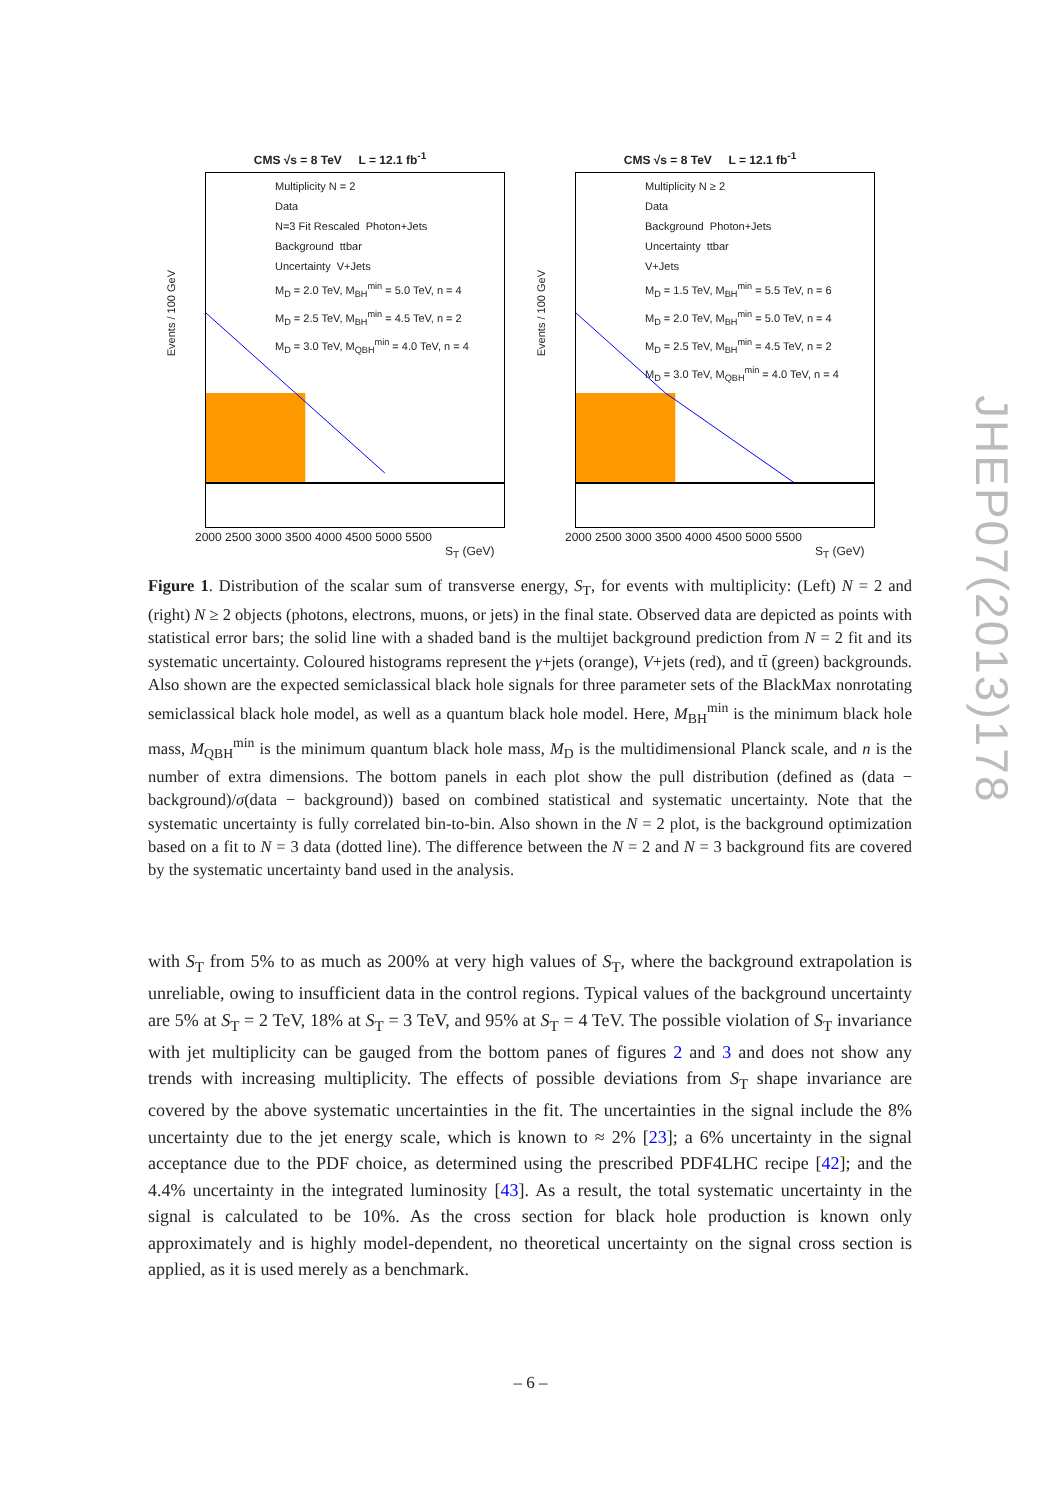CMS √s = 8 TeV L = 12.1 fb<sup>-1</sup>
Multiplicity N = 2
Data
N=3 Fit Rescaled Photon+Jets
Background ttbar
Uncertainty V+Jets
M<sub>D</sub> = 2.0 TeV, M<sub>BH</sub><sup>min</sup> = 5.0 TeV, n = 4
M<sub>D</sub> = 2.5 TeV, M<sub>BH</sub><sup>min</sup> = 4.5 TeV, n = 2
M<sub>D</sub> = 3.0 TeV, M<sub>QBH</sub><sup>min</sup> = 4.0 TeV, n = 4
Events / 100 GeV
2000 2500 3000 3500 4000 4500 5000 5500
S<sub>T</sub> (GeV)
CMS √s = 8 TeV L = 12.1 fb<sup>-1</sup>
Multiplicity N ≥ 2
Data
Background Photon+Jets
Uncertainty ttbar
V+Jets
M<sub>D</sub> = 1.5 TeV, M<sub>BH</sub><sup>min</sup> = 5.5 TeV, n = 6
M<sub>D</sub> = 2.0 TeV, M<sub>BH</sub><sup>min</sup> = 5.0 TeV, n = 4
M<sub>D</sub> = 2.5 TeV, M<sub>BH</sub><sup>min</sup> = 4.5 TeV, n = 2
M<sub>D</sub> = 3.0 TeV, M<sub>QBH</sub><sup>min</sup> = 4.0 TeV, n = 4
Events / 100 GeV
2000 2500 3000 3500 4000 4500 5000 5500
S<sub>T</sub> (GeV)
Figure 1. Distribution of the scalar sum of transverse energy, S<sub>T</sub>, for events with multiplicity: (Left) N = 2 and (right) N ≥ 2 objects (photons, electrons, muons, or jets) in the final state. Observed data are depicted as points with statistical error bars; the solid line with a shaded band is the multijet background prediction from N = 2 fit and its systematic uncertainty. Coloured histograms represent the γ+jets (orange), V+jets (red), and tt̄ (green) backgrounds. Also shown are the expected semiclassical black hole signals for three parameter sets of the BlackMax nonrotating semiclassical black hole model, as well as a quantum black hole model. Here, M<sub>BH</sub><sup>min</sup> is the minimum black hole mass, M<sub>QBH</sub><sup>min</sup> is the minimum quantum black hole mass, M<sub>D</sub> is the multidimensional Planck scale, and n is the number of extra dimensions. The bottom panels in each plot show the pull distribution (defined as (data − background)/σ(data − background)) based on combined statistical and systematic uncertainty. Note that the systematic uncertainty is fully correlated bin-to-bin. Also shown in the N = 2 plot, is the background optimization based on a fit to N = 3 data (dotted line). The difference between the N = 2 and N = 3 background fits are covered by the systematic uncertainty band used in the analysis.
with S<sub>T</sub> from 5% to as much as 200% at very high values of S<sub>T</sub>, where the background extrapolation is unreliable, owing to insufficient data in the control regions. Typical values of the background uncertainty are 5% at S<sub>T</sub> = 2 TeV, 18% at S<sub>T</sub> = 3 TeV, and 95% at S<sub>T</sub> = 4 TeV. The possible violation of S<sub>T</sub> invariance with jet multiplicity can be gauged from the bottom panes of figures 2 and 3 and does not show any trends with increasing multiplicity. The effects of possible deviations from S<sub>T</sub> shape invariance are covered by the above systematic uncertainties in the fit. The uncertainties in the signal include the 8% uncertainty due to the jet energy scale, which is known to ≈ 2% [23]; a 6% uncertainty in the signal acceptance due to the PDF choice, as determined using the prescribed PDF4LHC recipe [42]; and the 4.4% uncertainty in the integrated luminosity [43]. As a result, the total systematic uncertainty in the signal is calculated to be 10%. As the cross section for black hole production is known only approximately and is highly model-dependent, no theoretical uncertainty on the signal cross section is applied, as it is used merely as a benchmark.
JHEP07(2013)178
– 6 –